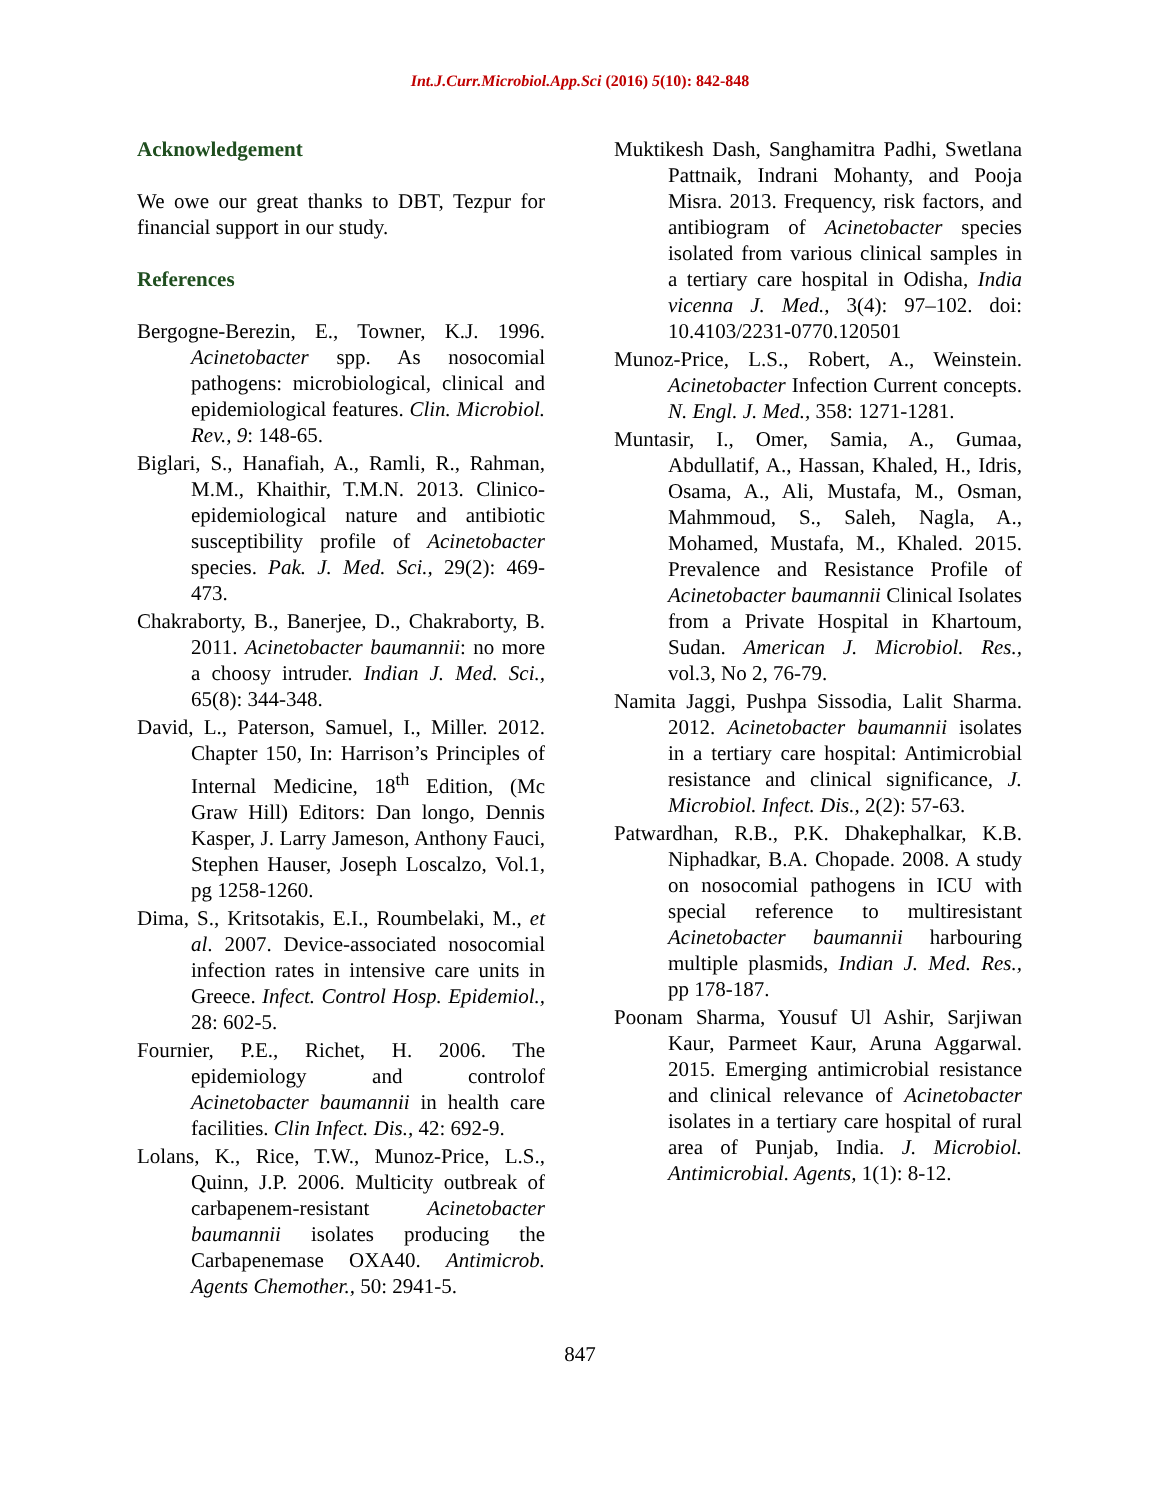Int.J.Curr.Microbiol.App.Sci (2016) 5(10): 842-848
Acknowledgement
We owe our great thanks to DBT, Tezpur for financial support in our study.
References
Bergogne-Berezin, E., Towner, K.J. 1996. Acinetobacter spp. As nosocomial pathogens: microbiological, clinical and epidemiological features. Clin. Microbiol. Rev., 9: 148-65.
Biglari, S., Hanafiah, A., Ramli, R., Rahman, M.M., Khaithir, T.M.N. 2013. Clinico-epidemiological nature and antibiotic susceptibility profile of Acinetobacter species. Pak. J. Med. Sci., 29(2): 469-473.
Chakraborty, B., Banerjee, D., Chakraborty, B. 2011. Acinetobacter baumannii: no more a choosy intruder. Indian J. Med. Sci., 65(8): 344-348.
David, L., Paterson, Samuel, I., Miller. 2012. Chapter 150, In: Harrison’s Principles of Internal Medicine, 18<sup>th</sup> Edition, (Mc Graw Hill) Editors: Dan longo, Dennis Kasper, J. Larry Jameson, Anthony Fauci, Stephen Hauser, Joseph Loscalzo, Vol.1, pg 1258-1260.
Dima, S., Kritsotakis, E.I., Roumbelaki, M., et al. 2007. Device-associated nosocomial infection rates in intensive care units in Greece. Infect. Control Hosp. Epidemiol., 28: 602-5.
Fournier, P.E., Richet, H. 2006. The epidemiology and controlof Acinetobacter baumannii in health care facilities. Clin Infect. Dis., 42: 692-9.
Lolans, K., Rice, T.W., Munoz-Price, L.S., Quinn, J.P. 2006. Multicity outbreak of carbapenem-resistant Acinetobacter baumannii isolates producing the Carbapenemase OXA40. Antimicrob. Agents Chemother., 50: 2941-5.
Muktikesh Dash, Sanghamitra Padhi, Swetlana Pattnaik, Indrani Mohanty, and Pooja Misra. 2013. Frequency, risk factors, and antibiogram of Acinetobacter species isolated from various clinical samples in a tertiary care hospital in Odisha, India vicenna J. Med., 3(4): 97–102. doi: 10.4103/2231-0770.120501
Munoz-Price, L.S., Robert, A., Weinstein. Acinetobacter Infection Current concepts. N. Engl. J. Med., 358: 1271-1281.
Muntasir, I., Omer, Samia, A., Gumaa, Abdullatif, A., Hassan, Khaled, H., Idris, Osama, A., Ali, Mustafa, M., Osman, Mahmmoud, S., Saleh, Nagla, A., Mohamed, Mustafa, M., Khaled. 2015. Prevalence and Resistance Profile of Acinetobacter baumannii Clinical Isolates from a Private Hospital in Khartoum, Sudan. American J. Microbiol. Res., vol.3, No 2, 76-79.
Namita Jaggi, Pushpa Sissodia, Lalit Sharma. 2012. Acinetobacter baumannii isolates in a tertiary care hospital: Antimicrobial resistance and clinical significance, J. Microbiol. Infect. Dis., 2(2): 57-63.
Patwardhan, R.B., P.K. Dhakephalkar, K.B. Niphadkar, B.A. Chopade. 2008. A study on nosocomial pathogens in ICU with special reference to multiresistant Acinetobacter baumannii harbouring multiple plasmids, Indian J. Med. Res., pp 178-187.
Poonam Sharma, Yousuf Ul Ashir, Sarjiwan Kaur, Parmeet Kaur, Aruna Aggarwal. 2015. Emerging antimicrobial resistance and clinical relevance of Acinetobacter isolates in a tertiary care hospital of rural area of Punjab, India. J. Microbiol. Antimicrobial. Agents, 1(1): 8-12.
847